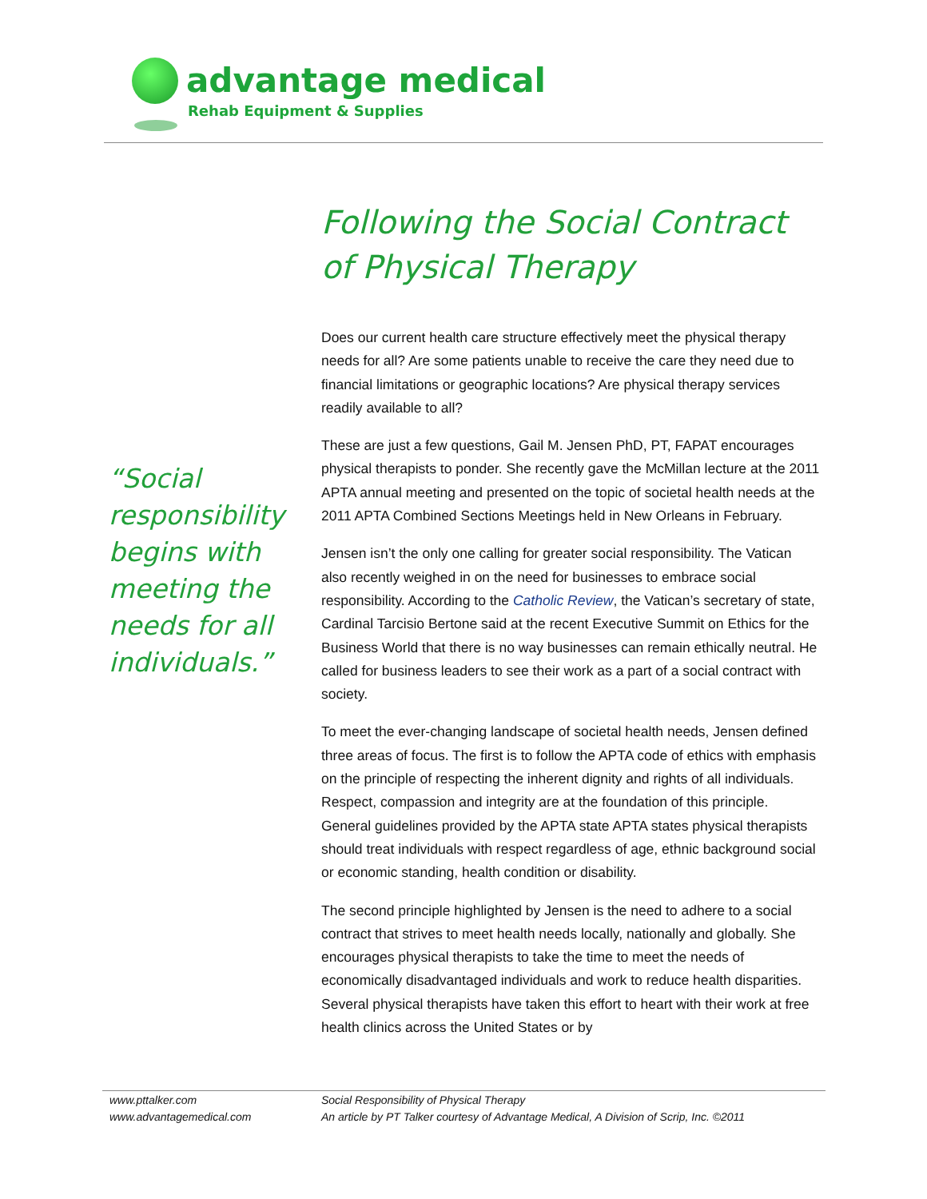advantage medical
Rehab Equipment & Supplies
Following the Social Contract of Physical Therapy
“Social responsibility begins with meeting the needs for all individuals.”
Does our current health care structure effectively meet the physical therapy needs for all? Are some patients unable to receive the care they need due to financial limitations or geographic locations? Are physical therapy services readily available to all?
These are just a few questions, Gail M. Jensen PhD, PT, FAPAT encourages physical therapists to ponder. She recently gave the McMillan lecture at the 2011 APTA annual meeting and presented on the topic of societal health needs at the 2011 APTA Combined Sections Meetings held in New Orleans in February.
Jensen isn’t the only one calling for greater social responsibility. The Vatican also recently weighed in on the need for businesses to embrace social responsibility. According to the Catholic Review, the Vatican’s secretary of state, Cardinal Tarcisio Bertone said at the recent Executive Summit on Ethics for the Business World that there is no way businesses can remain ethically neutral. He called for business leaders to see their work as a part of a social contract with society.
To meet the ever-changing landscape of societal health needs, Jensen defined three areas of focus. The first is to follow the APTA code of ethics with emphasis on the principle of respecting the inherent dignity and rights of all individuals. Respect, compassion and integrity are at the foundation of this principle. General guidelines provided by the APTA state APTA states physical therapists should treat individuals with respect regardless of age, ethnic background social or economic standing, health condition or disability.
The second principle highlighted by Jensen is the need to adhere to a social contract that strives to meet health needs locally, nationally and globally. She encourages physical therapists to take the time to meet the needs of economically disadvantaged individuals and work to reduce health disparities. Several physical therapists have taken this effort to heart with their work at free health clinics across the United States or by
www.pttalker.com
www.advantagemedical.com
Social Responsibility of Physical Therapy
An article by PT Talker courtesy of Advantage Medical, A Division of Scrip, Inc. ©2011